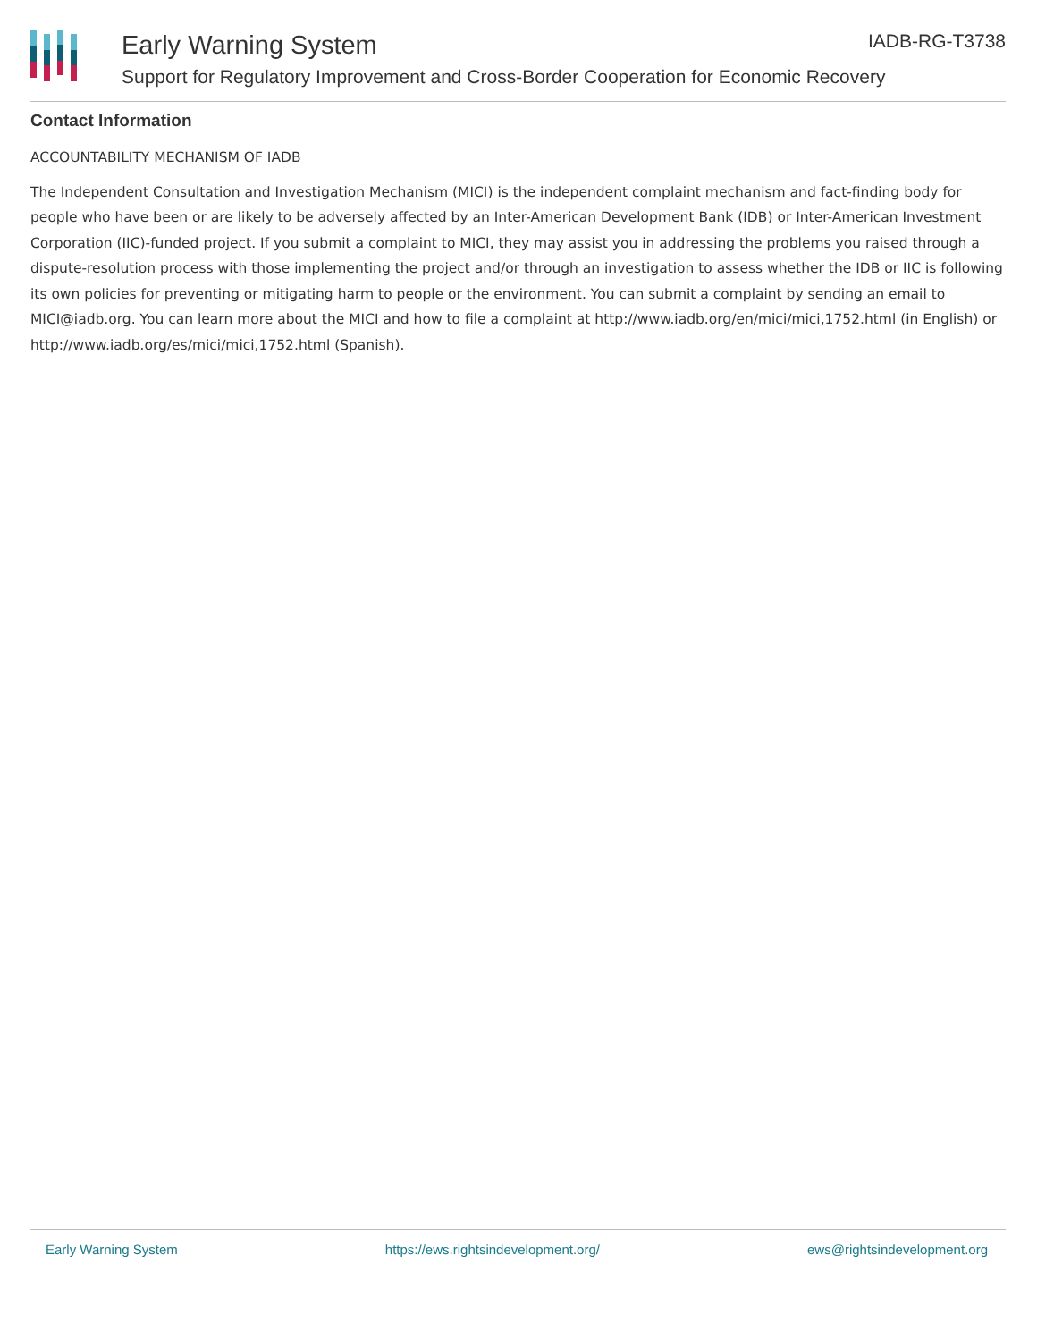Early Warning System IADB-RG-T3738
Support for Regulatory Improvement and Cross-Border Cooperation for Economic Recovery
Contact Information
ACCOUNTABILITY MECHANISM OF IADB
The Independent Consultation and Investigation Mechanism (MICI) is the independent complaint mechanism and fact-finding body for people who have been or are likely to be adversely affected by an Inter-American Development Bank (IDB) or Inter-American Investment Corporation (IIC)-funded project. If you submit a complaint to MICI, they may assist you in addressing the problems you raised through a dispute-resolution process with those implementing the project and/or through an investigation to assess whether the IDB or IIC is following its own policies for preventing or mitigating harm to people or the environment. You can submit a complaint by sending an email to MICI@iadb.org. You can learn more about the MICI and how to file a complaint at http://www.iadb.org/en/mici/mici,1752.html (in English) or http://www.iadb.org/es/mici/mici,1752.html (Spanish).
Early Warning System https://ews.rightsindevelopment.org/ ews@rightsindevelopment.org